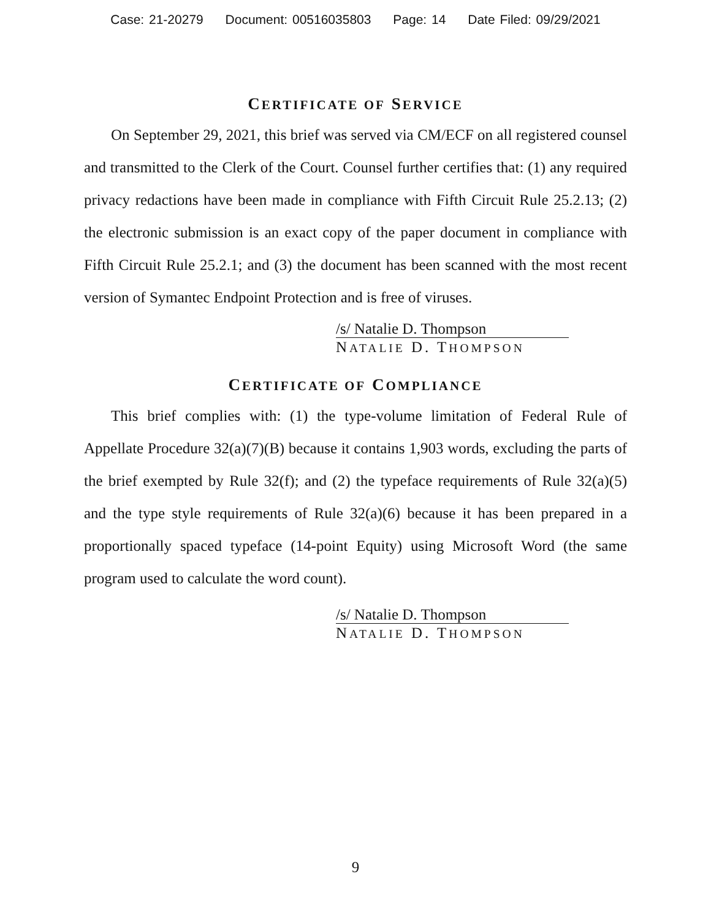Case: 21-20279 Document: 00516035803 Page: 14 Date Filed: 09/29/2021
CERTIFICATE OF SERVICE
On September 29, 2021, this brief was served via CM/ECF on all registered counsel and transmitted to the Clerk of the Court. Counsel further certifies that: (1) any required privacy redactions have been made in compliance with Fifth Circuit Rule 25.2.13; (2) the electronic submission is an exact copy of the paper document in compliance with Fifth Circuit Rule 25.2.1; and (3) the document has been scanned with the most recent version of Symantec Endpoint Protection and is free of viruses.
/s/ Natalie D. Thompson
NATALIE D. THOMPSON
CERTIFICATE OF COMPLIANCE
This brief complies with: (1) the type-volume limitation of Federal Rule of Appellate Procedure 32(a)(7)(B) because it contains 1,903 words, excluding the parts of the brief exempted by Rule 32(f); and (2) the typeface requirements of Rule 32(a)(5) and the type style requirements of Rule 32(a)(6) because it has been prepared in a proportionally spaced typeface (14-point Equity) using Microsoft Word (the same program used to calculate the word count).
/s/ Natalie D. Thompson
NATALIE D. THOMPSON
9